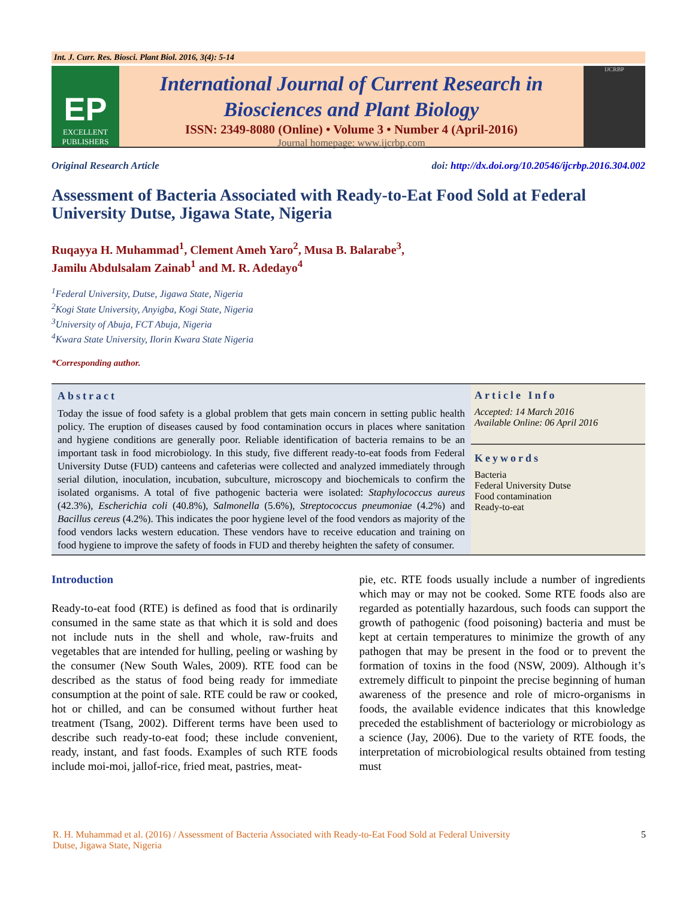Int. J. Curr. Res. Biosci. Plant Biol. 2016, 3(4): 5-14
EP
EXCELLENT PUBLISHERS
International Journal of Current Research in
Biosciences and Plant Biology
ISSN: 2349-8080 (Online) • Volume 3 • Number 4 (April-2016)
Journal homepage: www.ijcrbp.com
IJCRBP
Original Research Article doi: http://dx.doi.org/10.20546/ijcrbp.2016.304.002
Assessment of Bacteria Associated with Ready-to-Eat Food Sold at Federal University Dutse, Jigawa State, Nigeria
Ruqayya H. Muhammad<sup>1</sup>, Clement Ameh Yaro<sup>2</sup>, Musa B. Balarabe<sup>3</sup>,
Jamilu Abdulsalam Zainab<sup>1</sup> and M. R. Adedayo<sup>4</sup>
<sup>1</sup> Federal University, Dutse, Jigawa State, Nigeria
<sup>2</sup> Kogi State University, Anyigba, Kogi State, Nigeria
<sup>3</sup> University of Abuja, FCT Abuja, Nigeria
<sup>4</sup> Kwara State University, Ilorin Kwara State Nigeria
*Corresponding author.
Abstract
Today the issue of food safety is a global problem that gets main concern in setting public health policy. The eruption of diseases caused by food contamination occurs in places where sanitation and hygiene conditions are generally poor. Reliable identification of bacteria remains to be an important task in food microbiology. In this study, five different ready-to-eat foods from Federal University Dutse (FUD) canteens and cafeterias were collected and analyzed immediately through serial dilution, inoculation, incubation, subculture, microscopy and biochemicals to confirm the isolated organisms. A total of five pathogenic bacteria were isolated: Staphylococcus aureus (42.3%), Escherichia coli (40.8%), Salmonella (5.6%), Streptococcus pneumoniae (4.2%) and Bacillus cereus (4.2%). This indicates the poor hygiene level of the food vendors as majority of the food vendors lacks western education. These vendors have to receive education and training on food hygiene to improve the safety of foods in FUD and thereby heighten the safety of consumer.
Article Info
Accepted: 14 March 2016
Available Online: 06 April 2016
Keywords
Bacteria
Federal University Dutse
Food contamination
Ready-to-eat
Introduction
Ready-to-eat food (RTE) is defined as food that is ordinarily consumed in the same state as that which it is sold and does not include nuts in the shell and whole, raw-fruits and vegetables that are intended for hulling, peeling or washing by the consumer (New South Wales, 2009). RTE food can be described as the status of food being ready for immediate consumption at the point of sale. RTE could be raw or cooked, hot or chilled, and can be consumed without further heat treatment (Tsang, 2002). Different terms have been used to describe such ready-to-eat food; these include convenient, ready, instant, and fast foods. Examples of such RTE foods include moi-moi, jallof-rice, fried meat, pastries, meat-
pie, etc. RTE foods usually include a number of ingredients which may or may not be cooked. Some RTE foods also are regarded as potentially hazardous, such foods can support the growth of pathogenic (food poisoning) bacteria and must be kept at certain temperatures to minimize the growth of any pathogen that may be present in the food or to prevent the formation of toxins in the food (NSW, 2009). Although it’s extremely difficult to pinpoint the precise beginning of human awareness of the presence and role of micro-organisms in foods, the available evidence indicates that this knowledge preceded the establishment of bacteriology or microbiology as a science (Jay, 2006). Due to the variety of RTE foods, the interpretation of microbiological results obtained from testing must
R. H. Muhammad et al. (2016) / Assessment of Bacteria Associated with Ready-to-Eat Food Sold at Federal University
Dutse, Jigawa State, Nigeria 5